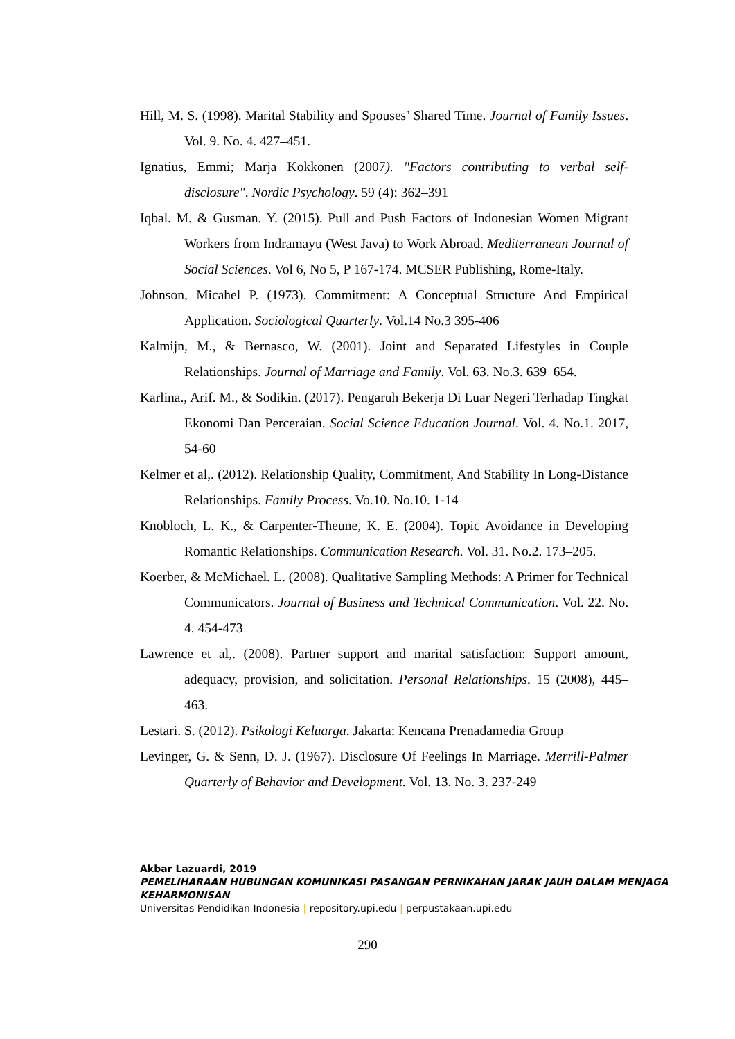Hill, M. S. (1998). Marital Stability and Spouses’ Shared Time. Journal of Family Issues. Vol. 9. No. 4. 427–451.
Ignatius, Emmi; Marja Kokkonen (2007). "Factors contributing to verbal self-disclosure". Nordic Psychology. 59 (4): 362–391
Iqbal. M. & Gusman. Y. (2015). Pull and Push Factors of Indonesian Women Migrant Workers from Indramayu (West Java) to Work Abroad. Mediterranean Journal of Social Sciences. Vol 6, No 5, P 167-174. MCSER Publishing, Rome-Italy.
Johnson, Micahel P. (1973). Commitment: A Conceptual Structure And Empirical Application. Sociological Quarterly. Vol.14 No.3 395-406
Kalmijn, M., & Bernasco, W. (2001). Joint and Separated Lifestyles in Couple Relationships. Journal of Marriage and Family. Vol. 63. No.3. 639–654.
Karlina., Arif. M., & Sodikin. (2017). Pengaruh Bekerja Di Luar Negeri Terhadap Tingkat Ekonomi Dan Perceraian. Social Science Education Journal. Vol. 4. No.1. 2017, 54-60
Kelmer et al,. (2012). Relationship Quality, Commitment, And Stability In Long-Distance Relationships. Family Process. Vo.10. No.10. 1-14
Knobloch, L. K., & Carpenter-Theune, K. E. (2004). Topic Avoidance in Developing Romantic Relationships. Communication Research. Vol. 31. No.2. 173–205.
Koerber, & McMichael. L. (2008). Qualitative Sampling Methods: A Primer for Technical Communicators. Journal of Business and Technical Communication. Vol. 22. No. 4. 454-473
Lawrence et al,. (2008). Partner support and marital satisfaction: Support amount, adequacy, provision, and solicitation. Personal Relationships. 15 (2008), 445–463.
Lestari. S. (2012). Psikologi Keluarga. Jakarta: Kencana Prenadamedia Group
Levinger, G. & Senn, D. J. (1967). Disclosure Of Feelings In Marriage. Merrill-Palmer Quarterly of Behavior and Development. Vol. 13. No. 3. 237-249
Akbar Lazuardi, 2019
PEMELIHARAAN HUBUNGAN KOMUNIKASI PASANGAN PERNIKAHAN JARAK JAUH DALAM MENJAGA KEHARMONISAN
Universitas Pendidikan Indonesia | repository.upi.edu | perpustakaan.upi.edu
290